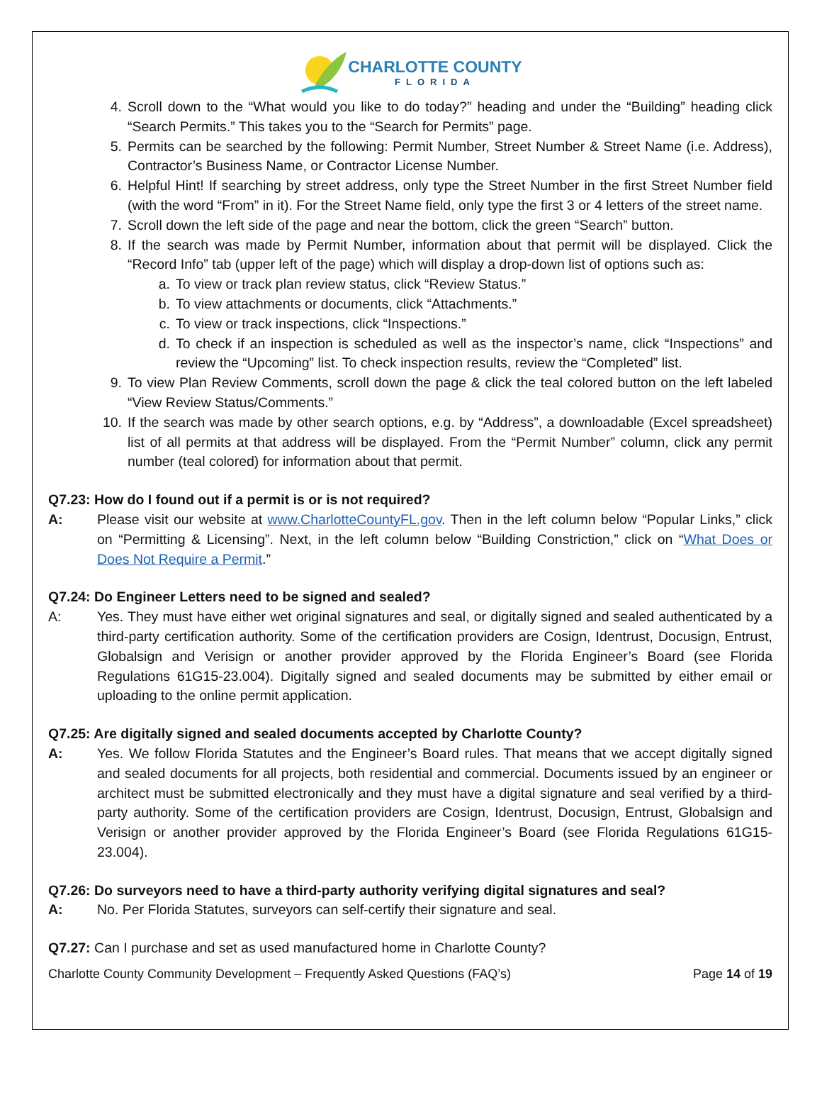CHARLOTTE COUNTY FLORIDA
4. Scroll down to the “What would you like to do today?” heading and under the “Building” heading click “Search Permits.” This takes you to the “Search for Permits” page.
5. Permits can be searched by the following: Permit Number, Street Number & Street Name (i.e. Address), Contractor’s Business Name, or Contractor License Number.
6. Helpful Hint! If searching by street address, only type the Street Number in the first Street Number field (with the word “From” in it). For the Street Name field, only type the first 3 or 4 letters of the street name.
7. Scroll down the left side of the page and near the bottom, click the green “Search” button.
8. If the search was made by Permit Number, information about that permit will be displayed. Click the “Record Info” tab (upper left of the page) which will display a drop-down list of options such as:
a. To view or track plan review status, click “Review Status.”
b. To view attachments or documents, click “Attachments.”
c. To view or track inspections, click “Inspections.”
d. To check if an inspection is scheduled as well as the inspector’s name, click “Inspections” and review the “Upcoming” list. To check inspection results, review the “Completed” list.
9. To view Plan Review Comments, scroll down the page & click the teal colored button on the left labeled “View Review Status/Comments.”
10. If the search was made by other search options, e.g. by “Address”, a downloadable (Excel spreadsheet) list of all permits at that address will be displayed. From the “Permit Number” column, click any permit number (teal colored) for information about that permit.
Q7.23: How do I found out if a permit is or is not required?
A: Please visit our website at www.CharlotteCountyFL.gov. Then in the left column below “Popular Links,” click on “Permitting & Licensing”. Next, in the left column below “Building Constriction,” click on “What Does or Does Not Require a Permit.”
Q7.24: Do Engineer Letters need to be signed and sealed?
A: Yes. They must have either wet original signatures and seal, or digitally signed and sealed authenticated by a third-party certification authority. Some of the certification providers are Cosign, Identrust, Docusign, Entrust, Globalsign and Verisign or another provider approved by the Florida Engineer’s Board (see Florida Regulations 61G15-23.004). Digitally signed and sealed documents may be submitted by either email or uploading to the online permit application.
Q7.25: Are digitally signed and sealed documents accepted by Charlotte County?
A: Yes. We follow Florida Statutes and the Engineer’s Board rules. That means that we accept digitally signed and sealed documents for all projects, both residential and commercial. Documents issued by an engineer or architect must be submitted electronically and they must have a digital signature and seal verified by a third-party authority. Some of the certification providers are Cosign, Identrust, Docusign, Entrust, Globalsign and Verisign or another provider approved by the Florida Engineer’s Board (see Florida Regulations 61G15-23.004).
Q7.26: Do surveyors need to have a third-party authority verifying digital signatures and seal?
A: No. Per Florida Statutes, surveyors can self-certify their signature and seal.
Q7.27: Can I purchase and set as used manufactured home in Charlotte County?
Charlotte County Community Development – Frequently Asked Questions (FAQ’s) Page 14 of 19